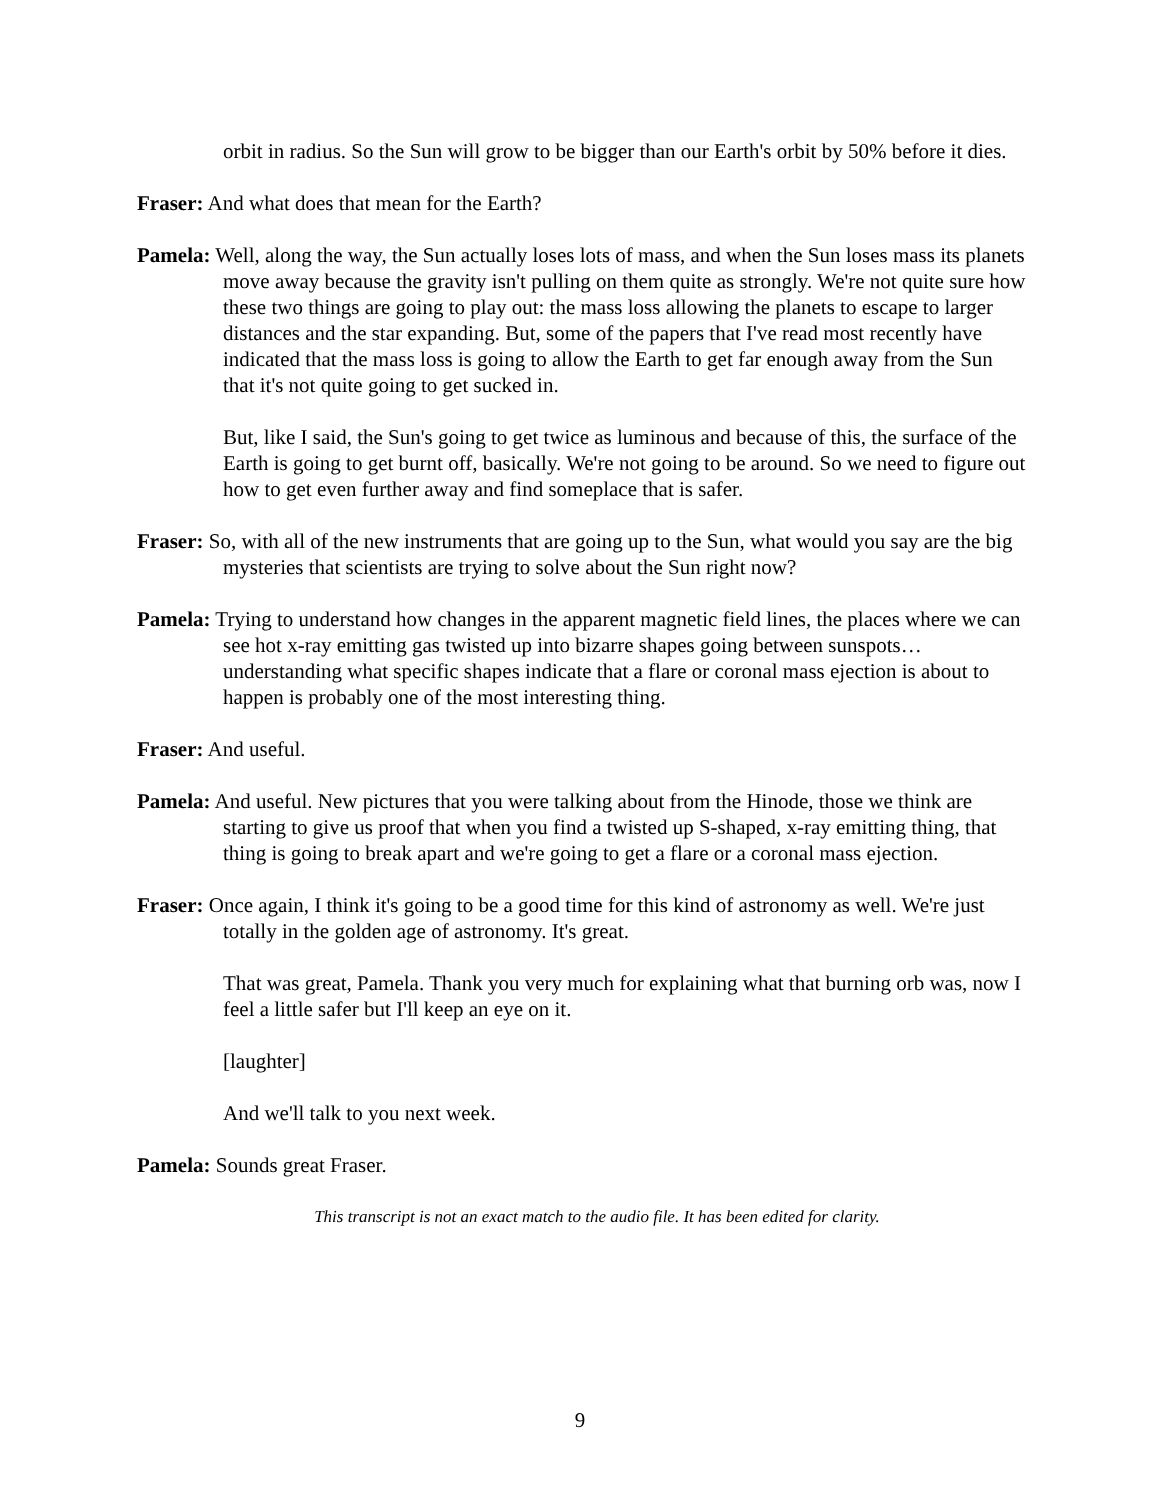orbit in radius. So the Sun will grow to be bigger than our Earth's orbit by 50% before it dies.
Fraser: And what does that mean for the Earth?
Pamela: Well, along the way, the Sun actually loses lots of mass, and when the Sun loses mass its planets move away because the gravity isn't pulling on them quite as strongly. We're not quite sure how these two things are going to play out: the mass loss allowing the planets to escape to larger distances and the star expanding. But, some of the papers that I've read most recently have indicated that the mass loss is going to allow the Earth to get far enough away from the Sun that it's not quite going to get sucked in.
But, like I said, the Sun's going to get twice as luminous and because of this, the surface of the Earth is going to get burnt off, basically. We're not going to be around. So we need to figure out how to get even further away and find someplace that is safer.
Fraser: So, with all of the new instruments that are going up to the Sun, what would you say are the big mysteries that scientists are trying to solve about the Sun right now?
Pamela: Trying to understand how changes in the apparent magnetic field lines, the places where we can see hot x-ray emitting gas twisted up into bizarre shapes going between sunspots… understanding what specific shapes indicate that a flare or coronal mass ejection is about to happen is probably one of the most interesting thing.
Fraser: And useful.
Pamela: And useful. New pictures that you were talking about from the Hinode, those we think are starting to give us proof that when you find a twisted up S-shaped, x-ray emitting thing, that thing is going to break apart and we're going to get a flare or a coronal mass ejection.
Fraser: Once again, I think it's going to be a good time for this kind of astronomy as well. We're just totally in the golden age of astronomy. It's great.
That was great, Pamela. Thank you very much for explaining what that burning orb was, now I feel a little safer but I'll keep an eye on it.
[laughter]
And we'll talk to you next week.
Pamela: Sounds great Fraser.
This transcript is not an exact match to the audio file. It has been edited for clarity.
9